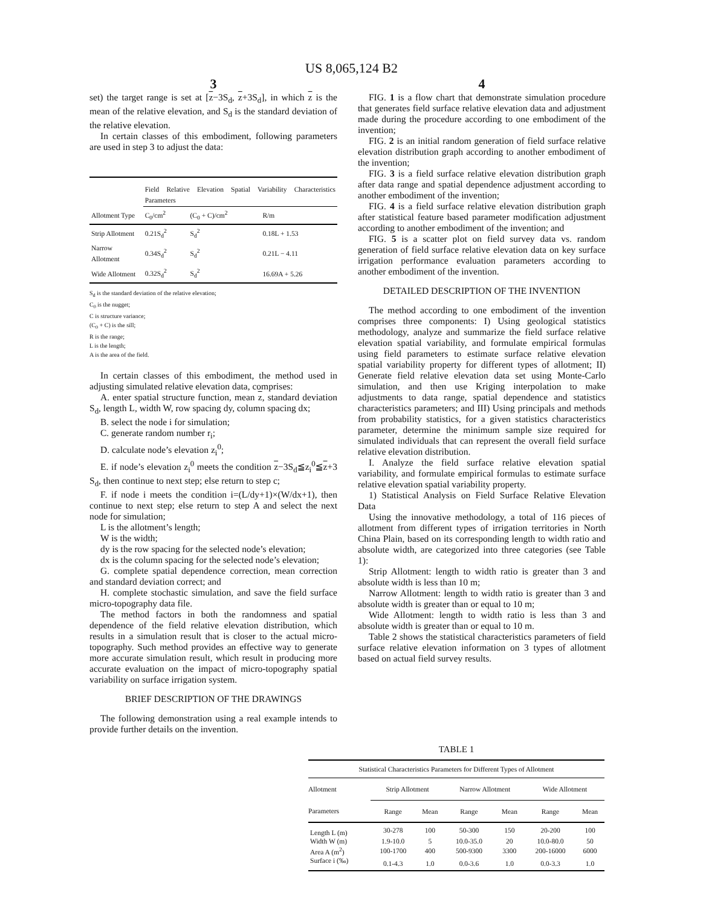US 8,065,124 B2
3
set) the target range is set at [z−3S<sub>d</sub>, z+3S<sub>d</sub>], in which z is the mean of the relative elevation, and S<sub>d</sub> is the standard deviation of the relative elevation.
In certain classes of this embodiment, following parameters are used in step 3 to adjust the data:
| | Field Relative Elevation Spatial Variability Characteristics Parameters | | |
| --- | --- | --- | --- |
| Allotment Type | C<sub>0</sub>/cm<sup>2</sup> | (C<sub>0</sub> + C)/cm<sup>2</sup> | R/m |
| Strip Allotment | 0.21S<sub>d</sub><sup>2</sup> | S<sub>d</sub><sup>2</sup> | 0.18L + 1.53 |
| Narrow Allotment | 0.34S<sub>d</sub><sup>2</sup> | S<sub>d</sub><sup>2</sup> | 0.21L − 4.11 |
| Wide Allotment | 0.32S<sub>d</sub><sup>2</sup> | S<sub>d</sub><sup>2</sup> | 16.69A + 5.26 |
S<sub>d</sub> is the standard deviation of the relative elevation;
C<sub>0</sub> is the nugget;
C is structure variance;
(C<sub>0</sub> + C) is the sill;
R is the range;
L is the length;
A is the area of the field.
In certain classes of this embodiment, the method used in adjusting simulated relative elevation data, comprises:
A. enter spatial structure function, mean z, standard deviation S<sub>d</sub>, length L, width W, row spacing dy, column spacing dx;
B. select the node i for simulation;
C. generate random number r<sub>i</sub>;
D. calculate node’s elevation z<sub>i</sub><sup>0</sup>;
E. if node’s elevation z<sub>i</sub><sup>0</sup> meets the condition z−3S<sub>d</sub>≦z<sub>i</sub><sup>0</sup>≦z+3 S<sub>d</sub>, then continue to next step; else return to step c;
F. if node i meets the condition i=(L/dy+1)×(W/dx+1), then continue to next step; else return to step A and select the next node for simulation;
L is the allotment’s length;
W is the width;
dy is the row spacing for the selected node’s elevation;
dx is the column spacing for the selected node’s elevation;
G. complete spatial dependence correction, mean correction and standard deviation correct; and
H. complete stochastic simulation, and save the field surface micro-topography data file.
The method factors in both the randomness and spatial dependence of the field relative elevation distribution, which results in a simulation result that is closer to the actual micro-topography. Such method provides an effective way to generate more accurate simulation result, which result in producing more accurate evaluation on the impact of micro-topography spatial variability on surface irrigation system.
BRIEF DESCRIPTION OF THE DRAWINGS
The following demonstration using a real example intends to provide further details on the invention.
4
FIG. 1 is a flow chart that demonstrate simulation procedure that generates field surface relative elevation data and adjustment made during the procedure according to one embodiment of the invention;
FIG. 2 is an initial random generation of field surface relative elevation distribution graph according to another embodiment of the invention;
FIG. 3 is a field surface relative elevation distribution graph after data range and spatial dependence adjustment according to another embodiment of the invention;
FIG. 4 is a field surface relative elevation distribution graph after statistical feature based parameter modification adjustment according to another embodiment of the invention; and
FIG. 5 is a scatter plot on field survey data vs. random generation of field surface relative elevation data on key surface irrigation performance evaluation parameters according to another embodiment of the invention.
DETAILED DESCRIPTION OF THE INVENTION
The method according to one embodiment of the invention comprises three components: I) Using geological statistics methodology, analyze and summarize the field surface relative elevation spatial variability, and formulate empirical formulas using field parameters to estimate surface relative elevation spatial variability property for different types of allotment; II) Generate field relative elevation data set using Monte-Carlo simulation, and then use Kriging interpolation to make adjustments to data range, spatial dependence and statistics characteristics parameters; and III) Using principals and methods from probability statistics, for a given statistics characteristics parameter, determine the minimum sample size required for simulated individuals that can represent the overall field surface relative elevation distribution.
I. Analyze the field surface relative elevation spatial variability, and formulate empirical formulas to estimate surface relative elevation spatial variability property.
1) Statistical Analysis on Field Surface Relative Elevation Data
Using the innovative methodology, a total of 116 pieces of allotment from different types of irrigation territories in North China Plain, based on its corresponding length to width ratio and absolute width, are categorized into three categories (see Table 1):
Strip Allotment: length to width ratio is greater than 3 and absolute width is less than 10 m;
Narrow Allotment: length to width ratio is greater than 3 and absolute width is greater than or equal to 10 m;
Wide Allotment: length to width ratio is less than 3 and absolute width is greater than or equal to 10 m.
Table 2 shows the statistical characteristics parameters of field surface relative elevation information on 3 types of allotment based on actual field survey results.
TABLE 1
| Statistical Characteristics Parameters for Different Types of Allotment | | | | | | |
| --- | --- | --- | --- | --- | --- | --- |
| Allotment | Strip Allotment | | Narrow Allotment | | Wide Allotment | |
| Parameters | Range | Mean | Range | Mean | Range | Mean |
| Length L (m) | 30-278 | 100 | 50-300 | 150 | 20-200 | 100 |
| Width W (m) | 1.9-10.0 | 5 | 10.0-35.0 | 20 | 10.0-80.0 | 50 |
| Area A (m<sup>2</sup>) | 100-1700 | 400 | 500-9300 | 3300 | 200-16000 | 6000 |
| Surface i (‰) | 0.1-4.3 | 1.0 | 0.0-3.6 | 1.0 | 0.0-3.3 | 1.0 |